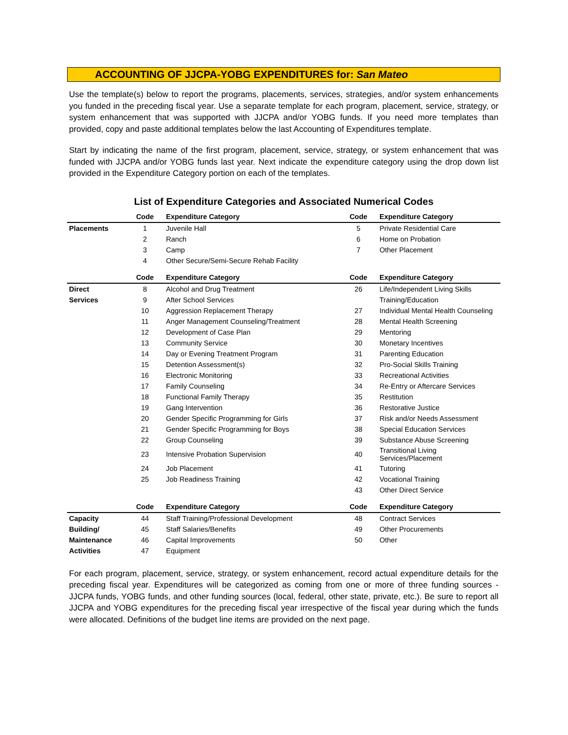ACCOUNTING OF JJCPA-YOBG EXPENDITURES for: San Mateo
Use the template(s) below to report the programs, placements, services, strategies, and/or system enhancements you funded in the preceding fiscal year. Use a separate template for each program, placement, service, strategy, or system enhancement that was supported with JJCPA and/or YOBG funds. If you need more templates than provided, copy and paste additional templates below the last Accounting of Expenditures template.
Start by indicating the name of the first program, placement, service, strategy, or system enhancement that was funded with JJCPA and/or YOBG funds last year. Next indicate the expenditure category using the drop down list provided in the Expenditure Category portion on each of the templates.
List of Expenditure Categories and Associated Numerical Codes
| | Code | Expenditure Category | Code | Expenditure Category |
| --- | --- | --- | --- | --- |
| Placements | 1 | Juvenile Hall | 5 | Private Residential Care |
| | 2 | Ranch | 6 | Home on Probation |
| | 3 | Camp | 7 | Other Placement |
| | 4 | Other Secure/Semi-Secure Rehab Facility | | |
| | Code | Expenditure Category | Code | Expenditure Category |
| Direct | 8 | Alcohol and Drug Treatment | 26 | Life/Independent Living Skills |
| Services | 9 | After School Services | | Training/Education |
| | 10 | Aggression Replacement Therapy | 27 | Individual Mental Health Counseling |
| | 11 | Anger Management Counseling/Treatment | 28 | Mental Health Screening |
| | 12 | Development of Case Plan | 29 | Mentoring |
| | 13 | Community Service | 30 | Monetary Incentives |
| | 14 | Day or Evening Treatment Program | 31 | Parenting Education |
| | 15 | Detention Assessment(s) | 32 | Pro-Social Skills Training |
| | 16 | Electronic Monitoring | 33 | Recreational Activities |
| | 17 | Family Counseling | 34 | Re-Entry or Aftercare Services |
| | 18 | Functional Family Therapy | 35 | Restitution |
| | 19 | Gang Intervention | 36 | Restorative Justice |
| | 20 | Gender Specific Programming for Girls | 37 | Risk and/or Needs Assessment |
| | 21 | Gender Specific Programming for Boys | 38 | Special Education Services |
| | 22 | Group Counseling | 39 | Substance Abuse Screening |
| | 23 | Intensive Probation Supervision | 40 | Transitional Living Services/Placement |
| | 24 | Job Placement | 41 | Tutoring |
| | 25 | Job Readiness Training | 42 | Vocational Training |
| | | | 43 | Other Direct Service |
| | Code | Expenditure Category | Code | Expenditure Category |
| Capacity | 44 | Staff Training/Professional Development | 48 | Contract Services |
| Building/ | 45 | Staff Salaries/Benefits | 49 | Other Procurements |
| Maintenance | 46 | Capital Improvements | 50 | Other |
| Activities | 47 | Equipment | | |
For each program, placement, service, strategy, or system enhancement, record actual expenditure details for the preceding fiscal year. Expenditures will be categorized as coming from one or more of three funding sources - JJCPA funds, YOBG funds, and other funding sources (local, federal, other state, private, etc.). Be sure to report all JJCPA and YOBG expenditures for the preceding fiscal year irrespective of the fiscal year during which the funds were allocated. Definitions of the budget line items are provided on the next page.